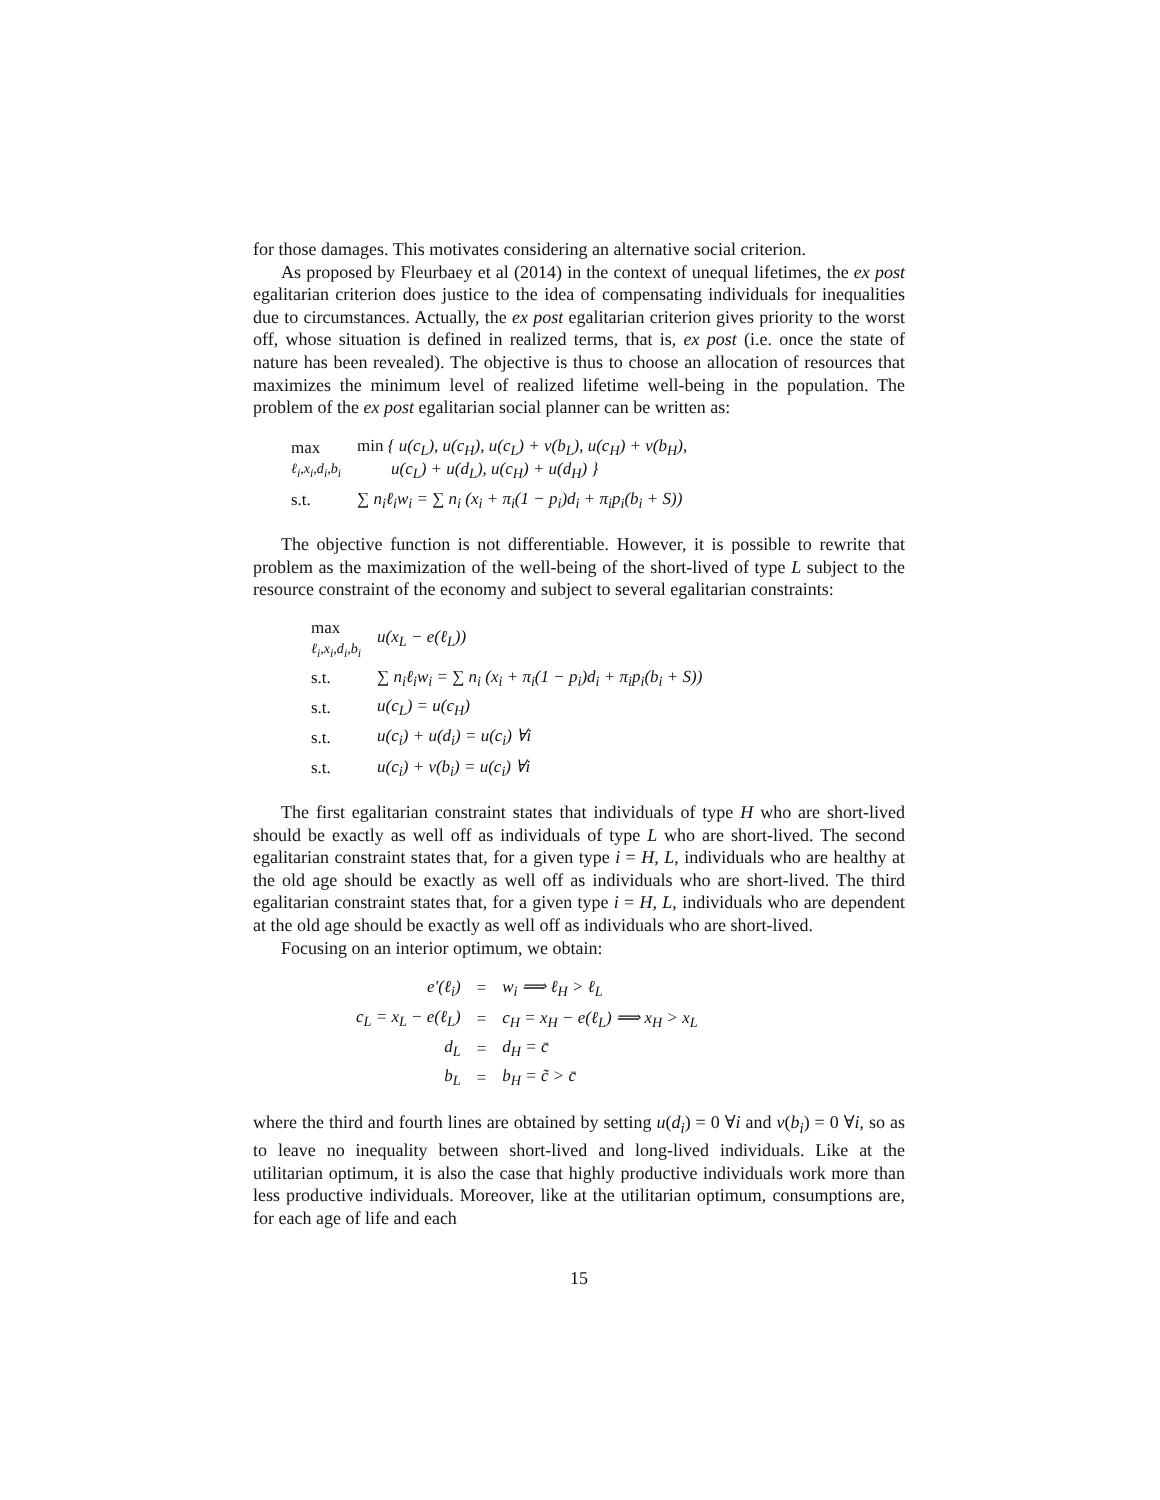for those damages. This motivates considering an alternative social criterion.
As proposed by Fleurbaey et al (2014) in the context of unequal lifetimes, the ex post egalitarian criterion does justice to the idea of compensating individuals for inequalities due to circumstances. Actually, the ex post egalitarian criterion gives priority to the worst off, whose situation is defined in realized terms, that is, ex post (i.e. once the state of nature has been revealed). The objective is thus to choose an allocation of resources that maximizes the minimum level of realized lifetime well-being in the population. The problem of the ex post egalitarian social planner can be written as:
| max ℓ<sub>i</sub>,x<sub>i</sub>,d<sub>i</sub>,b<sub>i</sub> | min { u(c<sub>L</sub>), u(c<sub>H</sub>), u(c<sub>L</sub>) + v(b<sub>L</sub>), u(c<sub>H</sub>) + v(b<sub>H</sub>), u(c<sub>L</sub>) + u(d<sub>L</sub>), u(c<sub>H</sub>) + u(d<sub>H</sub>) } |
| s.t. | ∑ n<sub>i</sub>ℓ<sub>i</sub>w<sub>i</sub> = ∑ n<sub>i</sub> (x<sub>i</sub> + π<sub>i</sub>(1 − p<sub>i</sub>)d<sub>i</sub> + π<sub>i</sub>p<sub>i</sub>(b<sub>i</sub> + S)) |
The objective function is not differentiable. However, it is possible to rewrite that problem as the maximization of the well-being of the short-lived of type L subject to the resource constraint of the economy and subject to several egalitarian constraints:
| max ℓ<sub>i</sub>,x<sub>i</sub>,d<sub>i</sub>,b<sub>i</sub> | u(x<sub>L</sub> − e(ℓ<sub>L</sub>)) |
| s.t. | ∑ n<sub>i</sub>ℓ<sub>i</sub>w<sub>i</sub> = ∑ n<sub>i</sub> (x<sub>i</sub> + π<sub>i</sub>(1 − p<sub>i</sub>)d<sub>i</sub> + π<sub>i</sub>p<sub>i</sub>(b<sub>i</sub> + S)) |
| s.t. | u(c<sub>L</sub>) = u(c<sub>H</sub>) |
| s.t. | u(c<sub>i</sub>) + u(d<sub>i</sub>) = u(c<sub>i</sub>) ∀i |
| s.t. | u(c<sub>i</sub>) + v(b<sub>i</sub>) = u(c<sub>i</sub>) ∀i |
The first egalitarian constraint states that individuals of type H who are short-lived should be exactly as well off as individuals of type L who are short-lived. The second egalitarian constraint states that, for a given type i = H, L, individuals who are healthy at the old age should be exactly as well off as individuals who are short-lived. The third egalitarian constraint states that, for a given type i = H, L, individuals who are dependent at the old age should be exactly as well off as individuals who are short-lived.
Focusing on an interior optimum, we obtain:
| e′(ℓ<sub>i</sub>) | = | w<sub>i</sub> ⟹ ℓ<sub>H</sub> > ℓ<sub>L</sub> |
| c<sub>L</sub> = x<sub>L</sub> − e(ℓ<sub>L</sub>) | = | c<sub>H</sub> = x<sub>H</sub> − e(ℓ<sub>L</sub>) ⟹ x<sub>H</sub> > x<sub>L</sub> |
| d<sub>L</sub> | = | d<sub>H</sub> = c̄ |
| b<sub>L</sub> | = | b<sub>H</sub> = c̃ > c̄ |
where the third and fourth lines are obtained by setting u(d<sub>i</sub>) = 0 ∀i and v(b<sub>i</sub>) = 0 ∀i, so as to leave no inequality between short-lived and long-lived individuals. Like at the utilitarian optimum, it is also the case that highly productive individuals work more than less productive individuals. Moreover, like at the utilitarian optimum, consumptions are, for each age of life and each
15